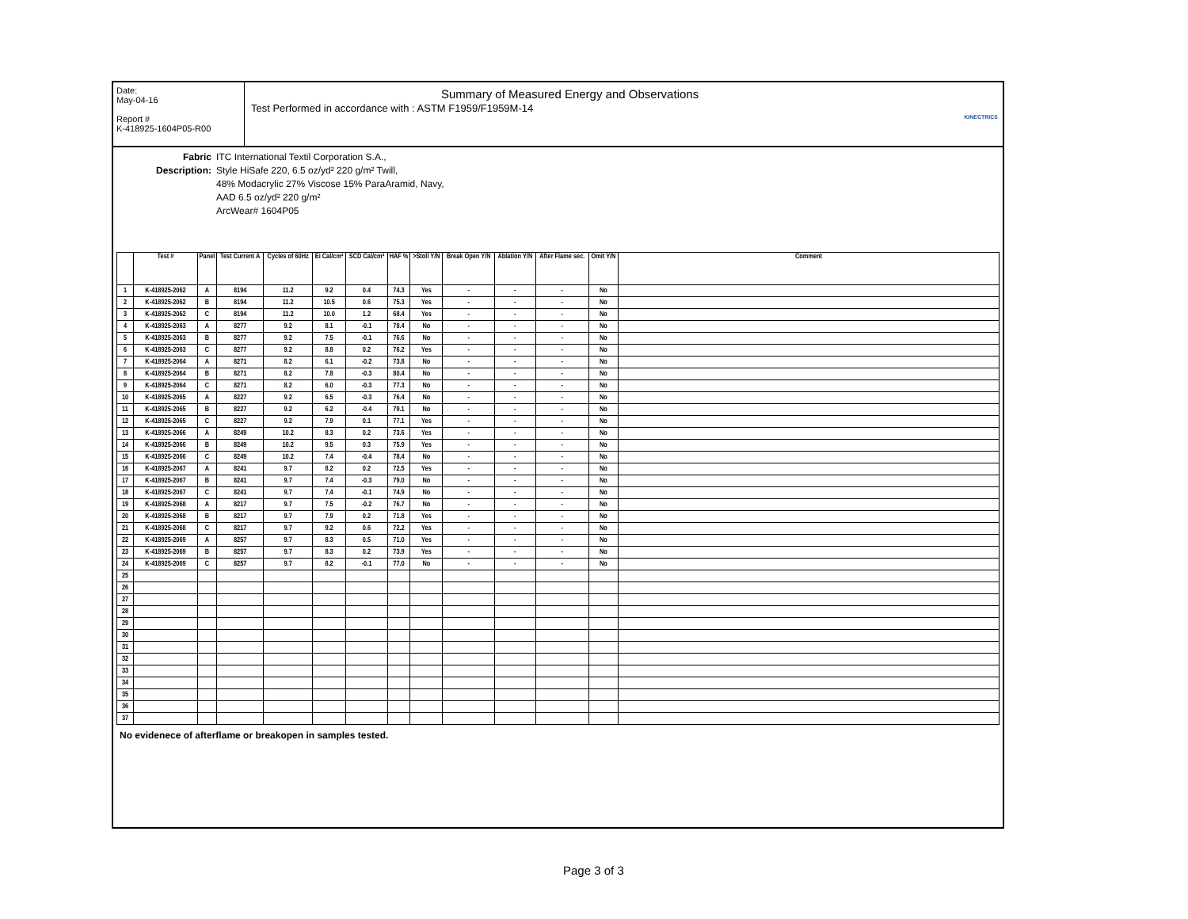Date:
May-04-16
Report #
K-418925-1604P05-R00
Summary of Measured Energy and Observations
Test Performed in accordance with : ASTM F1959/F1959M-14
KINECTRICS
Fabric Description:
ITC International Textil Corporation S.A.,
Style HiSafe 220, 6.5 oz/yd² 220 g/m² Twill,
48% Modacrylic 27% Viscose 15% ParaAramid, Navy,
AAD 6.5 oz/yd² 220 g/m²
ArcWear# 1604P05
| | Test # | Panel | Test Current A | Cycles of 60Hz | Ei Cal/cm² | SCD Cal/cm² | HAF % | >Stoll Y/N | Break Open Y/N | Ablation Y/N | After Flame sec. | Omit Y/N | Comment |
| --- | --- | --- | --- | --- | --- | --- | --- | --- | --- | --- | --- | --- | --- |
| 1 | K-418925-2062 | A | 8194 | 11.2 | 9.2 | 0.4 | 74.3 | Yes | - | - | - | No | |
| 2 | K-418925-2062 | B | 8194 | 11.2 | 10.5 | 0.6 | 75.3 | Yes | - | - | - | No | |
| 3 | K-418925-2062 | C | 8194 | 11.2 | 10.0 | 1.2 | 68.4 | Yes | - | - | - | No | |
| 4 | K-418925-2063 | A | 8277 | 9.2 | 8.1 | -0.1 | 78.4 | No | - | - | - | No | |
| 5 | K-418925-2063 | B | 8277 | 9.2 | 7.5 | -0.1 | 76.6 | No | - | - | - | No | |
| 6 | K-418925-2063 | C | 8277 | 9.2 | 8.8 | 0.2 | 76.2 | Yes | - | - | - | No | |
| 7 | K-418925-2064 | A | 8271 | 8.2 | 6.1 | -0.2 | 73.8 | No | - | - | - | No | |
| 8 | K-418925-2064 | B | 8271 | 8.2 | 7.8 | -0.3 | 80.4 | No | - | - | - | No | |
| 9 | K-418925-2064 | C | 8271 | 8.2 | 6.0 | -0.3 | 77.3 | No | - | - | - | No | |
| 10 | K-418925-2065 | A | 8227 | 9.2 | 6.5 | -0.3 | 76.4 | No | - | - | - | No | |
| 11 | K-418925-2065 | B | 8227 | 9.2 | 6.2 | -0.4 | 79.1 | No | - | - | - | No | |
| 12 | K-418925-2065 | C | 8227 | 9.2 | 7.9 | 0.1 | 77.1 | Yes | - | - | - | No | |
| 13 | K-418925-2066 | A | 8249 | 10.2 | 8.3 | 0.2 | 73.6 | Yes | - | - | - | No | |
| 14 | K-418925-2066 | B | 8249 | 10.2 | 9.5 | 0.3 | 75.9 | Yes | - | - | - | No | |
| 15 | K-418925-2066 | C | 8249 | 10.2 | 7.4 | -0.4 | 78.4 | No | - | - | - | No | |
| 16 | K-418925-2067 | A | 8241 | 9.7 | 8.2 | 0.2 | 72.5 | Yes | - | - | - | No | |
| 17 | K-418925-2067 | B | 8241 | 9.7 | 7.4 | -0.3 | 79.0 | No | - | - | - | No | |
| 18 | K-418925-2067 | C | 8241 | 9.7 | 7.4 | -0.1 | 74.9 | No | - | - | - | No | |
| 19 | K-418925-2068 | A | 8217 | 9.7 | 7.5 | -0.2 | 76.7 | No | - | - | - | No | |
| 20 | K-418925-2068 | B | 8217 | 9.7 | 7.9 | 0.2 | 71.8 | Yes | - | - | - | No | |
| 21 | K-418925-2068 | C | 8217 | 9.7 | 9.2 | 0.6 | 72.2 | Yes | - | - | - | No | |
| 22 | K-418925-2069 | A | 8257 | 9.7 | 8.3 | 0.5 | 71.0 | Yes | - | - | - | No | |
| 23 | K-418925-2069 | B | 8257 | 9.7 | 8.3 | 0.2 | 73.9 | Yes | - | - | - | No | |
| 24 | K-418925-2069 | C | 8257 | 9.7 | 8.2 | -0.1 | 77.0 | No | - | - | - | No | |
| 25 | | | | | | | | | | | | | |
| 26 | | | | | | | | | | | | | |
| 27 | | | | | | | | | | | | | |
| 28 | | | | | | | | | | | | | |
| 29 | | | | | | | | | | | | | |
| 30 | | | | | | | | | | | | | |
| 31 | | | | | | | | | | | | | |
| 32 | | | | | | | | | | | | | |
| 33 | | | | | | | | | | | | | |
| 34 | | | | | | | | | | | | | |
| 35 | | | | | | | | | | | | | |
| 36 | | | | | | | | | | | | | |
| 37 | | | | | | | | | | | | | |
No evidenece of afterflame or breakopen in samples tested.
Page 3 of 3